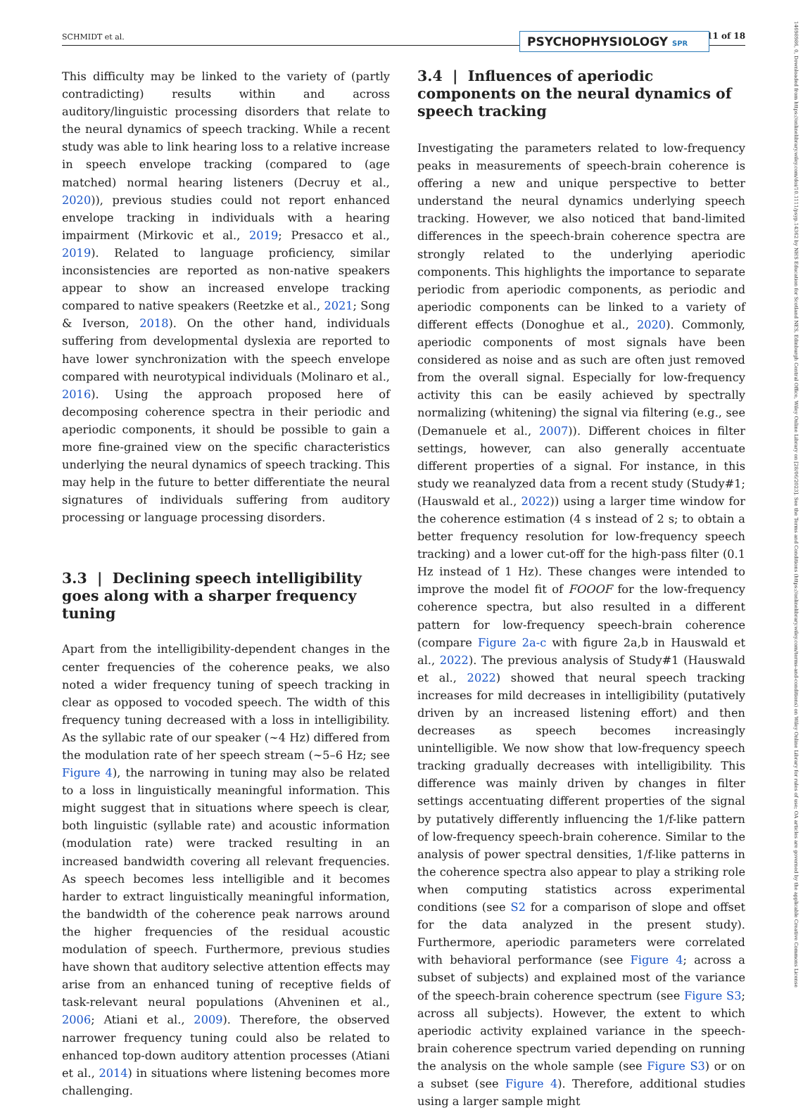SCHMIDT et al. PSYCHOPHYSIOLOGY SPR 11 of 18
14698986, 0, Downloaded from https://onlinelibrary.wiley.com/doi/10.1111/psyp.14362 by NHS Education for Scotland NES, Edinburgh Central Office, Wiley Online Library on [28/06/2023]. See the Terms and Conditions (https://onlinelibrary.wiley.com/terms-and-conditions) on Wiley Online Library for rules of use; OA articles are governed by the applicable Creative Commons License
This difficulty may be linked to the variety of (partly contradicting) results within and across auditory/linguistic processing disorders that relate to the neural dynamics of speech tracking. While a recent study was able to link hearing loss to a relative increase in speech envelope tracking (compared to (age matched) normal hearing listeners (Decruy et al., 2020)), previous studies could not report enhanced envelope tracking in individuals with a hearing impairment (Mirkovic et al., 2019; Presacco et al., 2019). Related to language proficiency, similar inconsistencies are reported as non-native speakers appear to show an increased envelope tracking compared to native speakers (Reetzke et al., 2021; Song & Iverson, 2018). On the other hand, individuals suffering from developmental dyslexia are reported to have lower synchronization with the speech envelope compared with neurotypical individuals (Molinaro et al., 2016). Using the approach proposed here of decomposing coherence spectra in their periodic and aperiodic components, it should be possible to gain a more fine-grained view on the specific characteristics underlying the neural dynamics of speech tracking. This may help in the future to better differentiate the neural signatures of individuals suffering from auditory processing or language processing disorders.
3.3 | Declining speech intelligibility goes along with a sharper frequency tuning
Apart from the intelligibility-dependent changes in the center frequencies of the coherence peaks, we also noted a wider frequency tuning of speech tracking in clear as opposed to vocoded speech. The width of this frequency tuning decreased with a loss in intelligibility. As the syllabic rate of our speaker (~4 Hz) differed from the modulation rate of her speech stream (~5–6 Hz; see Figure 4), the narrowing in tuning may also be related to a loss in linguistically meaningful information. This might suggest that in situations where speech is clear, both linguistic (syllable rate) and acoustic information (modulation rate) were tracked resulting in an increased bandwidth covering all relevant frequencies. As speech becomes less intelligible and it becomes harder to extract linguistically meaningful information, the bandwidth of the coherence peak narrows around the higher frequencies of the residual acoustic modulation of speech. Furthermore, previous studies have shown that auditory selective attention effects may arise from an enhanced tuning of receptive fields of task-relevant neural populations (Ahveninen et al., 2006; Atiani et al., 2009). Therefore, the observed narrower frequency tuning could also be related to enhanced top-down auditory attention processes (Atiani et al., 2014) in situations where listening becomes more challenging.
3.4 | Influences of aperiodic components on the neural dynamics of speech tracking
Investigating the parameters related to low-frequency peaks in measurements of speech-brain coherence is offering a new and unique perspective to better understand the neural dynamics underlying speech tracking. However, we also noticed that band-limited differences in the speech-brain coherence spectra are strongly related to the underlying aperiodic components. This highlights the importance to separate periodic from aperiodic components, as periodic and aperiodic components can be linked to a variety of different effects (Donoghue et al., 2020). Commonly, aperiodic components of most signals have been considered as noise and as such are often just removed from the overall signal. Especially for low-frequency activity this can be easily achieved by spectrally normalizing (whitening) the signal via filtering (e.g., see (Demanuele et al., 2007)). Different choices in filter settings, however, can also generally accentuate different properties of a signal. For instance, in this study we reanalyzed data from a recent study (Study#1; (Hauswald et al., 2022)) using a larger time window for the coherence estimation (4 s instead of 2 s; to obtain a better frequency resolution for low-frequency speech tracking) and a lower cut-off for the high-pass filter (0.1 Hz instead of 1 Hz). These changes were intended to improve the model fit of FOOOF for the low-frequency coherence spectra, but also resulted in a different pattern for low-frequency speech-brain coherence (compare Figure 2a-c with figure 2a,b in Hauswald et al., 2022). The previous analysis of Study#1 (Hauswald et al., 2022) showed that neural speech tracking increases for mild decreases in intelligibility (putatively driven by an increased listening effort) and then decreases as speech becomes increasingly unintelligible. We now show that low-frequency speech tracking gradually decreases with intelligibility. This difference was mainly driven by changes in filter settings accentuating different properties of the signal by putatively differently influencing the 1/f-like pattern of low-frequency speech-brain coherence. Similar to the analysis of power spectral densities, 1/f-like patterns in the coherence spectra also appear to play a striking role when computing statistics across experimental conditions (see S2 for a comparison of slope and offset for the data analyzed in the present study). Furthermore, aperiodic parameters were correlated with behavioral performance (see Figure 4; across a subset of subjects) and explained most of the variance of the speech-brain coherence spectrum (see Figure S3; across all subjects). However, the extent to which aperiodic activity explained variance in the speech-brain coherence spectrum varied depending on running the analysis on the whole sample (see Figure S3) or on a subset (see Figure 4). Therefore, additional studies using a larger sample might